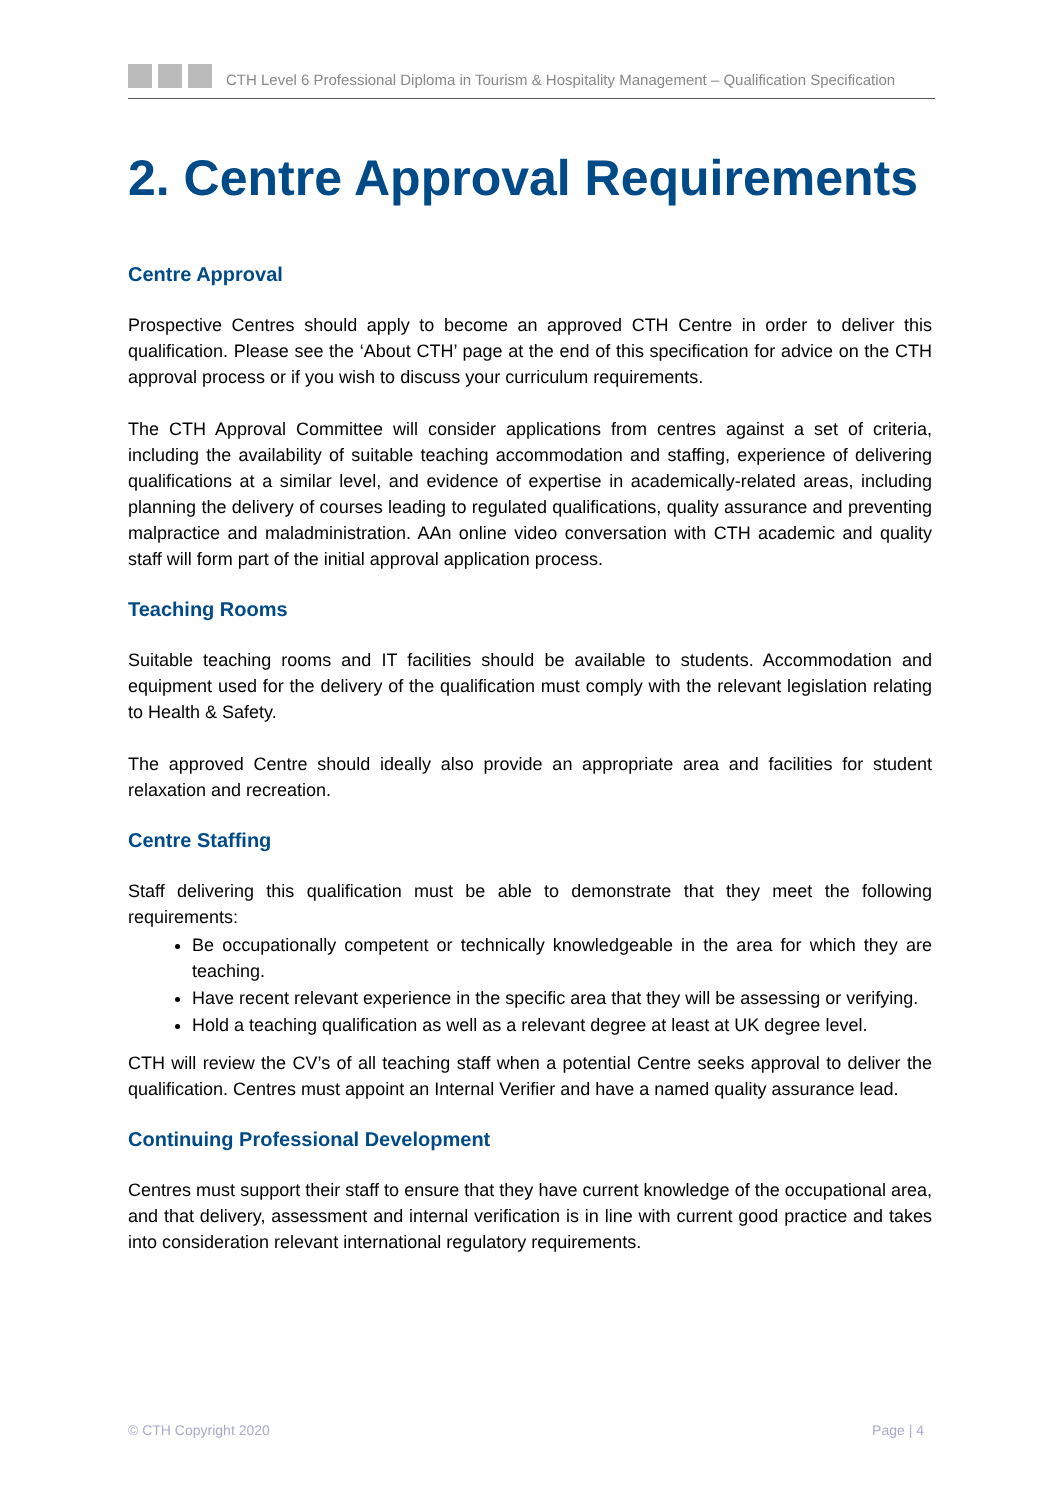CTH Level 6 Professional Diploma in Tourism & Hospitality Management – Qualification Specification
2. Centre Approval Requirements
Centre Approval
Prospective Centres should apply to become an approved CTH Centre in order to deliver this qualification. Please see the ‘About CTH’ page at the end of this specification for advice on the CTH approval process or if you wish to discuss your curriculum requirements.
The CTH Approval Committee will consider applications from centres against a set of criteria, including the availability of suitable teaching accommodation and staffing, experience of delivering qualifications at a similar level, and evidence of expertise in academically-related areas, including planning the delivery of courses leading to regulated qualifications, quality assurance and preventing malpractice and maladministration. AAn online video conversation with CTH academic and quality staff will form part of the initial approval application process.
Teaching Rooms
Suitable teaching rooms and IT facilities should be available to students. Accommodation and equipment used for the delivery of the qualification must comply with the relevant legislation relating to Health & Safety.
The approved Centre should ideally also provide an appropriate area and facilities for student relaxation and recreation.
Centre Staffing
Staff delivering this qualification must be able to demonstrate that they meet the following requirements:
Be occupationally competent or technically knowledgeable in the area for which they are teaching.
Have recent relevant experience in the specific area that they will be assessing or verifying.
Hold a teaching qualification as well as a relevant degree at least at UK degree level.
CTH will review the CV’s of all teaching staff when a potential Centre seeks approval to deliver the qualification. Centres must appoint an Internal Verifier and have a named quality assurance lead.
Continuing Professional Development
Centres must support their staff to ensure that they have current knowledge of the occupational area, and that delivery, assessment and internal verification is in line with current good practice and takes into consideration relevant international regulatory requirements.
© CTH Copyright 2020 Page | 4